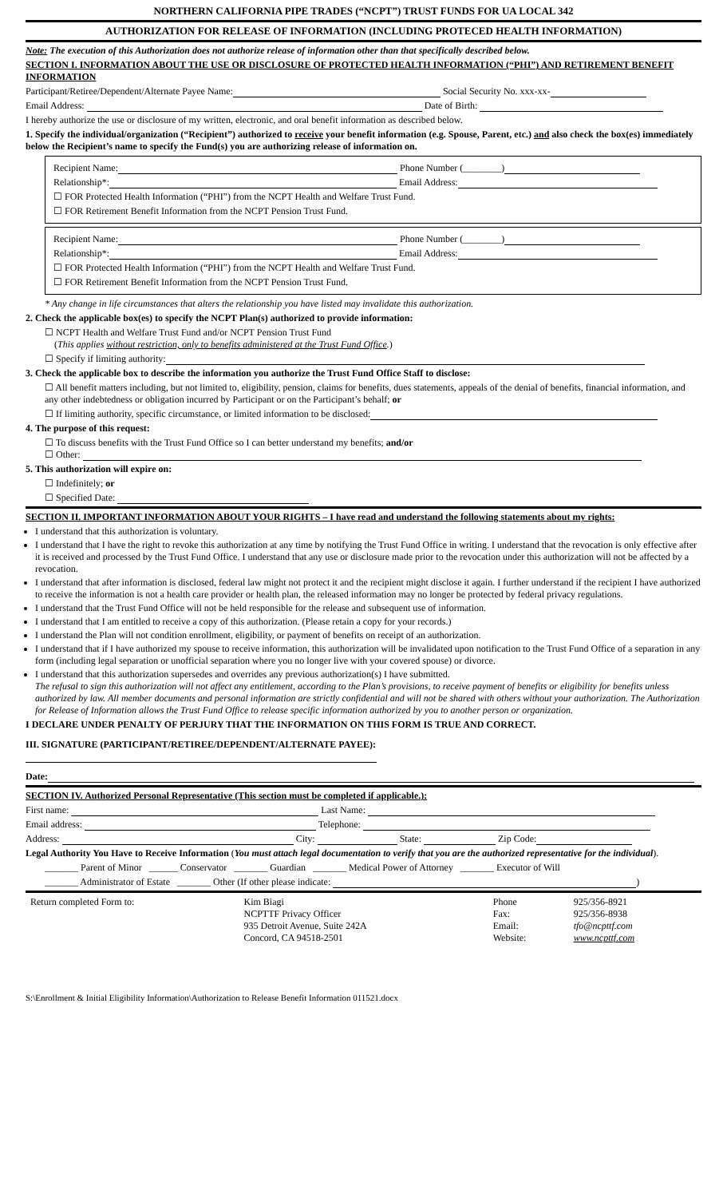NORTHERN CALIFORNIA PIPE TRADES (“NCPT”) TRUST FUNDS FOR UA LOCAL 342
AUTHORIZATION FOR RELEASE OF INFORMATION (INCLUDING PROTECED HEALTH INFORMATION)
Note: The execution of this Authorization does not authorize release of information other than that specifically described below.
SECTION I. INFORMATION ABOUT THE USE OR DISCLOSURE OF PROTECTED HEALTH INFORMATION (“PHI”) AND RETIREMENT BENEFIT INFORMATION
Participant/Retiree/Dependent/Alternate Payee Name: Social Security No. xxx-xx-
Email Address: Date of Birth:
I hereby authorize the use or disclosure of my written, electronic, and oral benefit information as described below.
1. Specify the individual/organization (“Recipient”) authorized to receive your benefit information (e.g. Spouse, Parent, etc.) and also check the box(es) immediately below the Recipient’s name to specify the Fund(s) you are authorizing release of information on.
Recipient Name: Phone Number (________)
Relationship*: Email Address:
☐ FOR Protected Health Information (“PHI”) from the NCPT Health and Welfare Trust Fund.
☐ FOR Retirement Benefit Information from the NCPT Pension Trust Fund.
Recipient Name: Phone Number (________)
Relationship*: Email Address:
☐ FOR Protected Health Information (“PHI”) from the NCPT Health and Welfare Trust Fund.
☐ FOR Retirement Benefit Information from the NCPT Pension Trust Fund.
* Any change in life circumstances that alters the relationship you have listed may invalidate this authorization.
2. Check the applicable box(es) to specify the NCPT Plan(s) authorized to provide information:
☐ NCPT Health and Welfare Trust Fund and/or NCPT Pension Trust Fund
(This applies without restriction, only to benefits administered at the Trust Fund Office.)
☐ Specify if limiting authority:
3. Check the applicable box to describe the information you authorize the Trust Fund Office Staff to disclose:
☐ All benefit matters including, but not limited to, eligibility, pension, claims for benefits, dues statements, appeals of the denial of benefits, financial information, and any other indebtedness or obligation incurred by Participant or on the Participant’s behalf; or
☐ If limiting authority, specific circumstance, or limited information to be disclosed:
4. The purpose of this request:
☐ To discuss benefits with the Trust Fund Office so I can better understand my benefits; and/or
☐ Other:
5. This authorization will expire on:
☐ Indefinitely; or
☐ Specified Date:
SECTION II. IMPORTANT INFORMATION ABOUT YOUR RIGHTS – I have read and understand the following statements about my rights:
I understand that this authorization is voluntary.
I understand that I have the right to revoke this authorization at any time by notifying the Trust Fund Office in writing. I understand that the revocation is only effective after it is received and processed by the Trust Fund Office. I understand that any use or disclosure made prior to the revocation under this authorization will not be affected by a revocation.
I understand that after information is disclosed, federal law might not protect it and the recipient might disclose it again. I further understand if the recipient I have authorized to receive the information is not a health care provider or health plan, the released information may no longer be protected by federal privacy regulations.
I understand that the Trust Fund Office will not be held responsible for the release and subsequent use of information.
I understand that I am entitled to receive a copy of this authorization. (Please retain a copy for your records.)
I understand the Plan will not condition enrollment, eligibility, or payment of benefits on receipt of an authorization.
I understand that if I have authorized my spouse to receive information, this authorization will be invalidated upon notification to the Trust Fund Office of a separation in any form (including legal separation or unofficial separation where you no longer live with your covered spouse) or divorce.
I understand that this authorization supersedes and overrides any previous authorization(s) I have submitted.
The refusal to sign this authorization will not affect any entitlement, according to the Plan’s provisions, to receive payment of benefits or eligibility for benefits unless authorized by law. All member documents and personal information are strictly confidential and will not be shared with others without your authorization. The Authorization for Release of Information allows the Trust Fund Office to release specific information authorized by you to another person or organization.
I DECLARE UNDER PENALTY OF PERJURY THAT THE INFORMATION ON THIS FORM IS TRUE AND CORRECT.
III. SIGNATURE (PARTICIPANT/RETIREE/DEPENDENT/ALTERNATE PAYEE):
Date:
SECTION IV. Authorized Personal Representative (This section must be completed if applicable.):
First name: Last Name:
Email address: Telephone:
Address: City: State: Zip Code:
Legal Authority You Have to Receive Information (You must attach legal documentation to verify that you are the authorized representative for the individual).
_______ Parent of Minor ______ Conservator _______ Guardian _______ Medical Power of Attorney _______ Executor of Will
_______ Administrator of Estate _______ Other (If other please indicate: )
| Return completed Form to: | Kim Biagi NCPTTF Privacy Officer 935 Detroit Avenue, Suite 242A Concord, CA 94518-2501 | Phone Fax: Email: Website: | 925/356-8921 925/356-8938 tfo@ncpttf.com www.ncpttf.com |
S:\Enrollment & Initial Eligibility Information\Authorization to Release Benefit Information 011521.docx